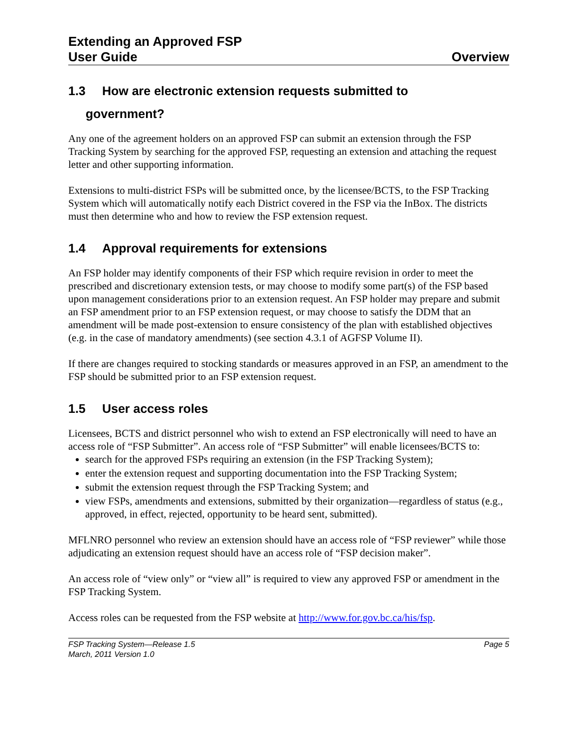Extending an Approved FSP
User Guide
Overview
1.3 How are electronic extension requests submitted to
government?
Any one of the agreement holders on an approved FSP can submit an extension through the FSP Tracking System by searching for the approved FSP, requesting an extension and attaching the request letter and other supporting information.
Extensions to multi-district FSPs will be submitted once, by the licensee/BCTS, to the FSP Tracking System which will automatically notify each District covered in the FSP via the InBox. The districts must then determine who and how to review the FSP extension request.
1.4 Approval requirements for extensions
An FSP holder may identify components of their FSP which require revision in order to meet the prescribed and discretionary extension tests, or may choose to modify some part(s) of the FSP based upon management considerations prior to an extension request. An FSP holder may prepare and submit an FSP amendment prior to an FSP extension request, or may choose to satisfy the DDM that an amendment will be made post-extension to ensure consistency of the plan with established objectives (e.g. in the case of mandatory amendments) (see section 4.3.1 of AGFSP Volume II).
If there are changes required to stocking standards or measures approved in an FSP, an amendment to the FSP should be submitted prior to an FSP extension request.
1.5 User access roles
Licensees, BCTS and district personnel who wish to extend an FSP electronically will need to have an access role of “FSP Submitter”. An access role of “FSP Submitter” will enable licensees/BCTS to:
search for the approved FSPs requiring an extension (in the FSP Tracking System);
enter the extension request and supporting documentation into the FSP Tracking System;
submit the extension request through the FSP Tracking System; and
view FSPs, amendments and extensions, submitted by their organization—regardless of status (e.g., approved, in effect, rejected, opportunity to be heard sent, submitted).
MFLNRO personnel who review an extension should have an access role of “FSP reviewer” while those adjudicating an extension request should have an access role of “FSP decision maker”.
An access role of “view only” or “view all” is required to view any approved FSP or amendment in the FSP Tracking System.
Access roles can be requested from the FSP website at http://www.for.gov.bc.ca/his/fsp.
FSP Tracking System—Release 1.5 Page 5
March, 2011 Version 1.0